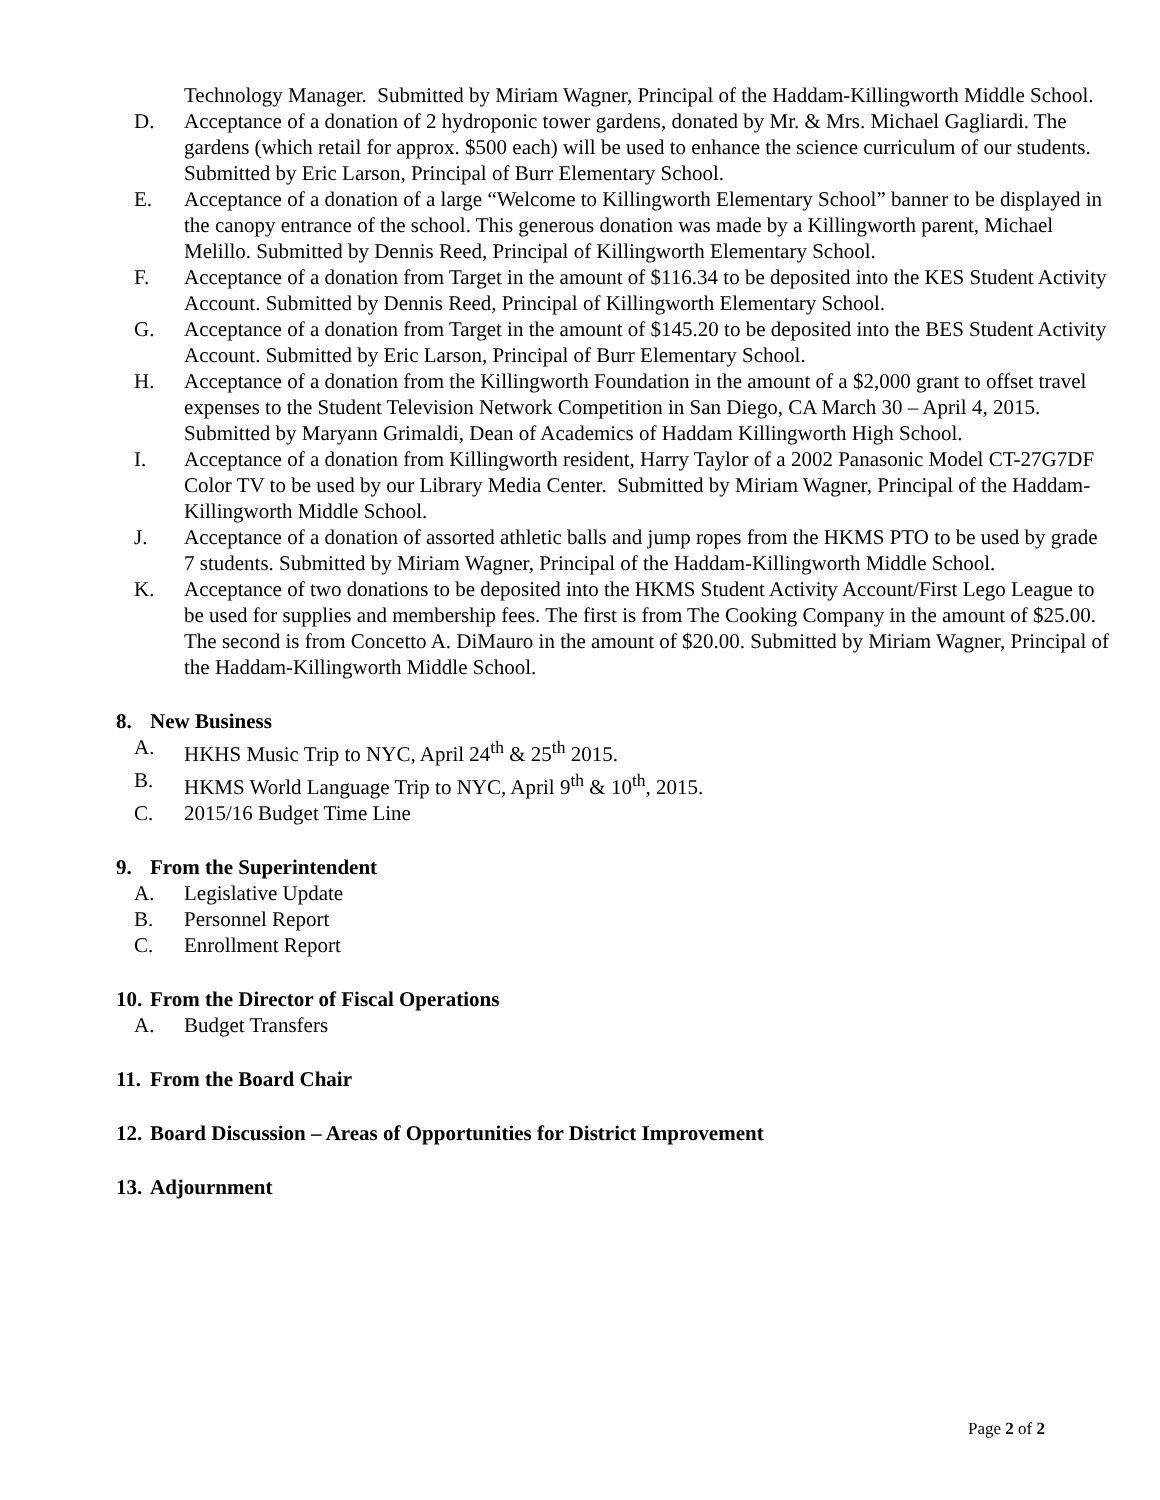Technology Manager. Submitted by Miriam Wagner, Principal of the Haddam-Killingworth Middle School.
D. Acceptance of a donation of 2 hydroponic tower gardens, donated by Mr. & Mrs. Michael Gagliardi. The gardens (which retail for approx. $500 each) will be used to enhance the science curriculum of our students. Submitted by Eric Larson, Principal of Burr Elementary School.
E. Acceptance of a donation of a large “Welcome to Killingworth Elementary School” banner to be displayed in the canopy entrance of the school. This generous donation was made by a Killingworth parent, Michael Melillo. Submitted by Dennis Reed, Principal of Killingworth Elementary School.
F. Acceptance of a donation from Target in the amount of $116.34 to be deposited into the KES Student Activity Account. Submitted by Dennis Reed, Principal of Killingworth Elementary School.
G. Acceptance of a donation from Target in the amount of $145.20 to be deposited into the BES Student Activity Account. Submitted by Eric Larson, Principal of Burr Elementary School.
H. Acceptance of a donation from the Killingworth Foundation in the amount of a $2,000 grant to offset travel expenses to the Student Television Network Competition in San Diego, CA March 30 – April 4, 2015. Submitted by Maryann Grimaldi, Dean of Academics of Haddam Killingworth High School.
I. Acceptance of a donation from Killingworth resident, Harry Taylor of a 2002 Panasonic Model CT-27G7DF Color TV to be used by our Library Media Center. Submitted by Miriam Wagner, Principal of the Haddam-Killingworth Middle School.
J. Acceptance of a donation of assorted athletic balls and jump ropes from the HKMS PTO to be used by grade 7 students. Submitted by Miriam Wagner, Principal of the Haddam-Killingworth Middle School.
K. Acceptance of two donations to be deposited into the HKMS Student Activity Account/First Lego League to be used for supplies and membership fees. The first is from The Cooking Company in the amount of $25.00. The second is from Concetto A. DiMauro in the amount of $20.00. Submitted by Miriam Wagner, Principal of the Haddam-Killingworth Middle School.
8. New Business
A. HKHS Music Trip to NYC, April 24<sup>th</sup> & 25<sup>th</sup> 2015.
B. HKMS World Language Trip to NYC, April 9<sup>th</sup> & 10<sup>th</sup>, 2015.
C. 2015/16 Budget Time Line
9. From the Superintendent
A. Legislative Update
B. Personnel Report
C. Enrollment Report
10. From the Director of Fiscal Operations
A. Budget Transfers
11. From the Board Chair
12. Board Discussion – Areas of Opportunities for District Improvement
13. Adjournment
Page 2 of 2